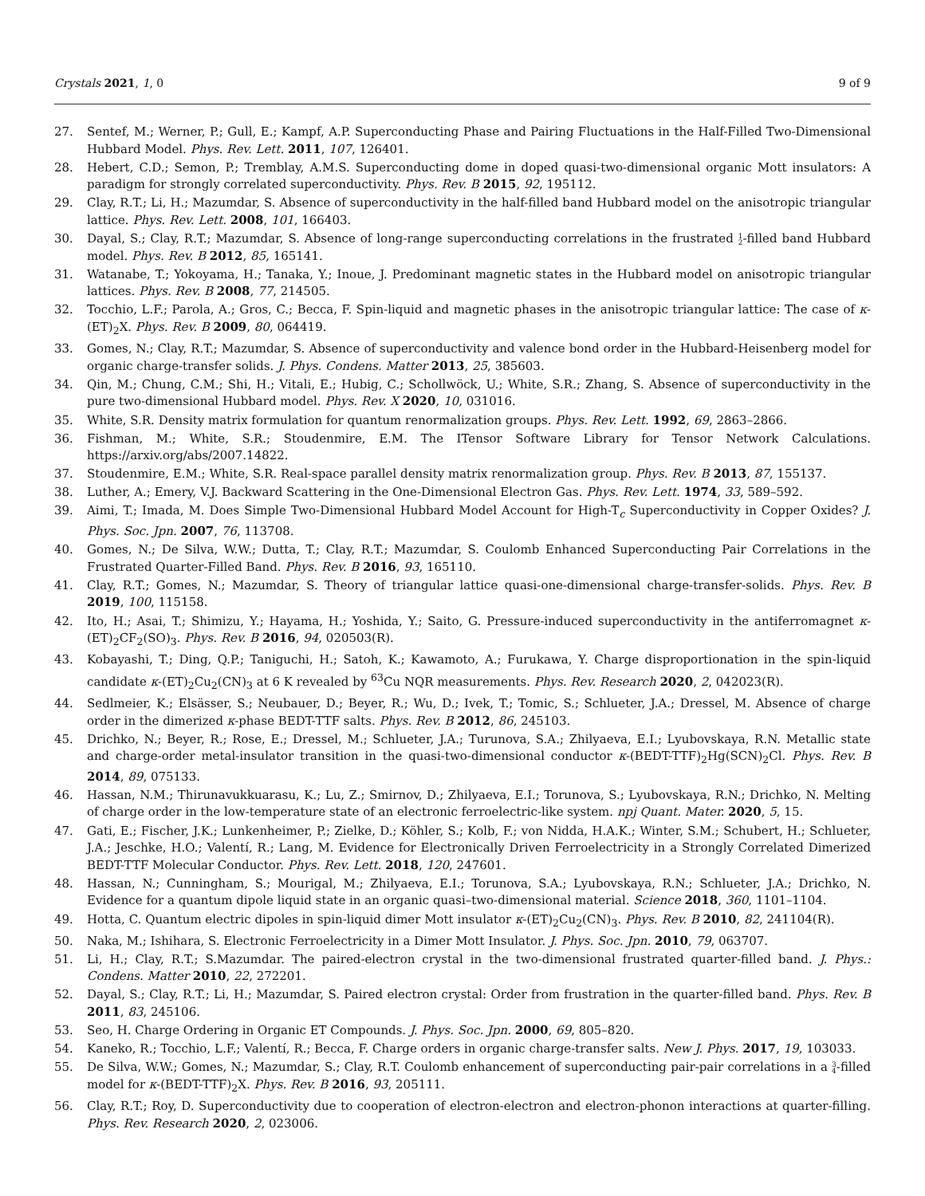Crystals 2021, 1, 0 9 of 9
27. Sentef, M.; Werner, P.; Gull, E.; Kampf, A.P. Superconducting Phase and Pairing Fluctuations in the Half-Filled Two-Dimensional Hubbard Model. Phys. Rev. Lett. 2011, 107, 126401.
28. Hebert, C.D.; Semon, P.; Tremblay, A.M.S. Superconducting dome in doped quasi-two-dimensional organic Mott insulators: A paradigm for strongly correlated superconductivity. Phys. Rev. B 2015, 92, 195112.
29. Clay, R.T.; Li, H.; Mazumdar, S. Absence of superconductivity in the half-filled band Hubbard model on the anisotropic triangular lattice. Phys. Rev. Lett. 2008, 101, 166403.
30. Dayal, S.; Clay, R.T.; Mazumdar, S. Absence of long-range superconducting correlations in the frustrated 1
2-filled band Hubbard model. Phys. Rev. B 2012, 85, 165141.
31. Watanabe, T.; Yokoyama, H.; Tanaka, Y.; Inoue, J. Predominant magnetic states in the Hubbard model on anisotropic triangular lattices. Phys. Rev. B 2008, 77, 214505.
32. Tocchio, L.F.; Parola, A.; Gros, C.; Becca, F. Spin-liquid and magnetic phases in the anisotropic triangular lattice: The case of κ-(ET)<sub>2</sub>X. Phys. Rev. B 2009, 80, 064419.
33. Gomes, N.; Clay, R.T.; Mazumdar, S. Absence of superconductivity and valence bond order in the Hubbard-Heisenberg model for organic charge-transfer solids. J. Phys. Condens. Matter 2013, 25, 385603.
34. Qin, M.; Chung, C.M.; Shi, H.; Vitali, E.; Hubig, C.; Schollwöck, U.; White, S.R.; Zhang, S. Absence of superconductivity in the pure two-dimensional Hubbard model. Phys. Rev. X 2020, 10, 031016.
35. White, S.R. Density matrix formulation for quantum renormalization groups. Phys. Rev. Lett. 1992, 69, 2863–2866.
36. Fishman, M.; White, S.R.; Stoudenmire, E.M. The ITensor Software Library for Tensor Network Calculations. https://arxiv.org/abs/2007.14822.
37. Stoudenmire, E.M.; White, S.R. Real-space parallel density matrix renormalization group. Phys. Rev. B 2013, 87, 155137.
38. Luther, A.; Emery, V.J. Backward Scattering in the One-Dimensional Electron Gas. Phys. Rev. Lett. 1974, 33, 589–592.
39. Aimi, T.; Imada, M. Does Simple Two-Dimensional Hubbard Model Account for High-T<sub>c</sub> Superconductivity in Copper Oxides? J. Phys. Soc. Jpn. 2007, 76, 113708.
40. Gomes, N.; De Silva, W.W.; Dutta, T.; Clay, R.T.; Mazumdar, S. Coulomb Enhanced Superconducting Pair Correlations in the Frustrated Quarter-Filled Band. Phys. Rev. B 2016, 93, 165110.
41. Clay, R.T.; Gomes, N.; Mazumdar, S. Theory of triangular lattice quasi-one-dimensional charge-transfer-solids. Phys. Rev. B 2019, 100, 115158.
42. Ito, H.; Asai, T.; Shimizu, Y.; Hayama, H.; Yoshida, Y.; Saito, G. Pressure-induced superconductivity in the antiferromagnet κ-(ET)<sub>2</sub>CF<sub>2</sub>(SO)<sub>3</sub>. Phys. Rev. B 2016, 94, 020503(R).
43. Kobayashi, T.; Ding, Q.P.; Taniguchi, H.; Satoh, K.; Kawamoto, A.; Furukawa, Y. Charge disproportionation in the spin-liquid candidate κ-(ET)<sub>2</sub>Cu<sub>2</sub>(CN)<sub>3</sub> at 6 K revealed by <sup>63</sup>Cu NQR measurements. Phys. Rev. Research 2020, 2, 042023(R).
44. Sedlmeier, K.; Elsässer, S.; Neubauer, D.; Beyer, R.; Wu, D.; Ivek, T.; Tomic, S.; Schlueter, J.A.; Dressel, M. Absence of charge order in the dimerized κ-phase BEDT-TTF salts. Phys. Rev. B 2012, 86, 245103.
45. Drichko, N.; Beyer, R.; Rose, E.; Dressel, M.; Schlueter, J.A.; Turunova, S.A.; Zhilyaeva, E.I.; Lyubovskaya, R.N. Metallic state and charge-order metal-insulator transition in the quasi-two-dimensional conductor κ-(BEDT-TTF)<sub>2</sub>Hg(SCN)<sub>2</sub>Cl. Phys. Rev. B 2014, 89, 075133.
46. Hassan, N.M.; Thirunavukkuarasu, K.; Lu, Z.; Smirnov, D.; Zhilyaeva, E.I.; Torunova, S.; Lyubovskaya, R.N.; Drichko, N. Melting of charge order in the low-temperature state of an electronic ferroelectric-like system. npj Quant. Mater. 2020, 5, 15.
47. Gati, E.; Fischer, J.K.; Lunkenheimer, P.; Zielke, D.; Köhler, S.; Kolb, F.; von Nidda, H.A.K.; Winter, S.M.; Schubert, H.; Schlueter, J.A.; Jeschke, H.O.; Valentí, R.; Lang, M. Evidence for Electronically Driven Ferroelectricity in a Strongly Correlated Dimerized BEDT-TTF Molecular Conductor. Phys. Rev. Lett. 2018, 120, 247601.
48. Hassan, N.; Cunningham, S.; Mourigal, M.; Zhilyaeva, E.I.; Torunova, S.A.; Lyubovskaya, R.N.; Schlueter, J.A.; Drichko, N. Evidence for a quantum dipole liquid state in an organic quasi–two-dimensional material. Science 2018, 360, 1101–1104.
49. Hotta, C. Quantum electric dipoles in spin-liquid dimer Mott insulator κ-(ET)<sub>2</sub>Cu<sub>2</sub>(CN)<sub>3</sub>. Phys. Rev. B 2010, 82, 241104(R).
50. Naka, M.; Ishihara, S. Electronic Ferroelectricity in a Dimer Mott Insulator. J. Phys. Soc. Jpn. 2010, 79, 063707.
51. Li, H.; Clay, R.T.; S.Mazumdar. The paired-electron crystal in the two-dimensional frustrated quarter-filled band. J. Phys.: Condens. Matter 2010, 22, 272201.
52. Dayal, S.; Clay, R.T.; Li, H.; Mazumdar, S. Paired electron crystal: Order from frustration in the quarter-filled band. Phys. Rev. B 2011, 83, 245106.
53. Seo, H. Charge Ordering in Organic ET Compounds. J. Phys. Soc. Jpn. 2000, 69, 805–820.
54. Kaneko, R.; Tocchio, L.F.; Valentí, R.; Becca, F. Charge orders in organic charge-transfer salts. New J. Phys. 2017, 19, 103033.
55. De Silva, W.W.; Gomes, N.; Mazumdar, S.; Clay, R.T. Coulomb enhancement of superconducting pair-pair correlations in a 3
4-filled model for κ-(BEDT-TTF)<sub>2</sub>X. Phys. Rev. B 2016, 93, 205111.
56. Clay, R.T.; Roy, D. Superconductivity due to cooperation of electron-electron and electron-phonon interactions at quarter-filling. Phys. Rev. Research 2020, 2, 023006.